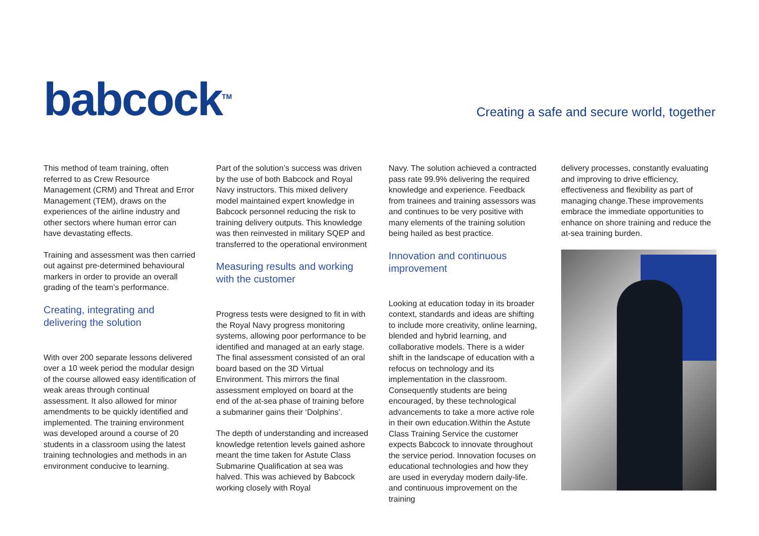babcock<sup>TM</sup>
Creating a safe and secure world, together
This method of team training, often referred to as Crew Resource Management (CRM) and Threat and Error Management (TEM), draws on the experiences of the airline industry and other sectors where human error can have devastating effects.
Training and assessment was then carried out against pre-determined behavioural markers in order to provide an overall grading of the team’s performance.
Creating, integrating and delivering the solution
With over 200 separate lessons delivered over a 10 week period the modular design of the course allowed easy identification of weak areas through continual assessment. It also allowed for minor amendments to be quickly identified and implemented. The training environment was developed around a course of 20 students in a classroom using the latest training technologies and methods in an environment conducive to learning.
Part of the solution’s success was driven by the use of both Babcock and Royal Navy instructors. This mixed delivery model maintained expert knowledge in Babcock personnel reducing the risk to training delivery outputs. This knowledge was then reinvested in military SQEP and transferred to the operational environment
Measuring results and working with the customer
Progress tests were designed to fit in with the Royal Navy progress monitoring systems, allowing poor performance to be identified and managed at an early stage. The final assessment consisted of an oral board based on the 3D Virtual Environment. This mirrors the final assessment employed on board at the end of the at-sea phase of training before a submariner gains their ‘Dolphins’.
The depth of understanding and increased knowledge retention levels gained ashore meant the time taken for Astute Class Submarine Qualification at sea was halved. This was achieved by Babcock working closely with Royal
Navy. The solution achieved a contracted pass rate 99.9% delivering the required knowledge and experience. Feedback from trainees and training assessors was and continues to be very positive with many elements of the training solution being hailed as best practice.
Innovation and continuous improvement
Looking at education today in its broader context, standards and ideas are shifting to include more creativity, online learning, blended and hybrid learning, and collaborative models. There is a wider shift in the landscape of education with a refocus on technology and its implementation in the classroom. Consequently students are being encouraged, by these technological advancements to take a more active role in their own education.Within the Astute Class Training Service the customer expects Babcock to innovate throughout the service period. Innovation focuses on educational technologies and how they are used in everyday modern daily-life. and continuous improvement on the training
delivery processes, constantly evaluating and improving to drive efficiency, effectiveness and flexibility as part of managing change.These improvements embrace the immediate opportunities to enhance on shore training and reduce the at-sea training burden.